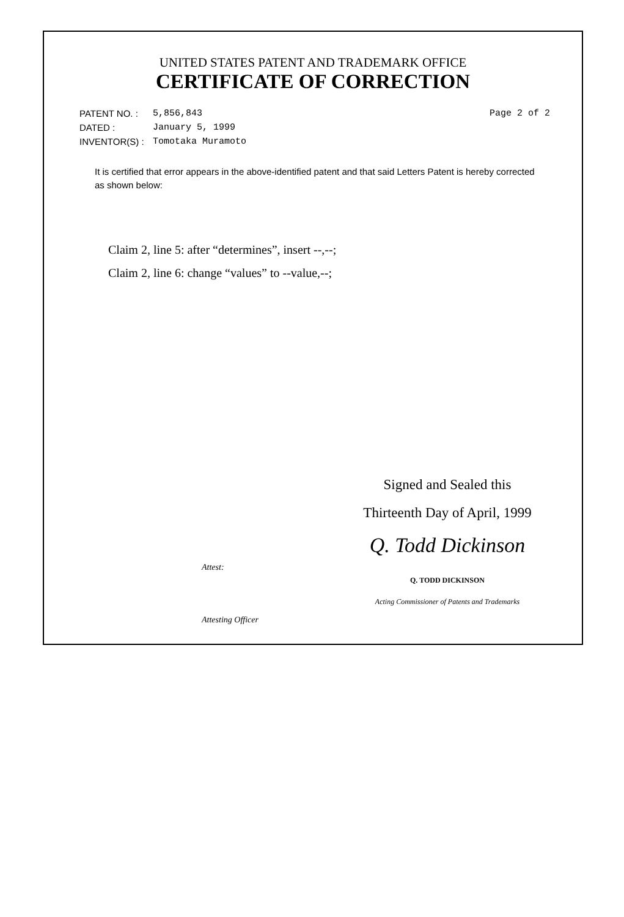UNITED STATES PATENT AND TRADEMARK OFFICE
CERTIFICATE OF CORRECTION
PATENT NO. : 5,856,843 Page 2 of 2
DATED : January 5, 1999
INVENTOR(S) : Tomotaka Muramoto
It is certified that error appears in the above-identified patent and that said Letters Patent is hereby corrected as shown below:
Claim 2, line 5: after “determines”, insert --,--;
Claim 2, line 6: change “values” to --value,--;
Attest:
Attesting Officer
Signed and Sealed this
Thirteenth Day of April, 1999
Q. Todd Dickinson
Q. TODD DICKINSON
Acting Commissioner of Patents and Trademarks